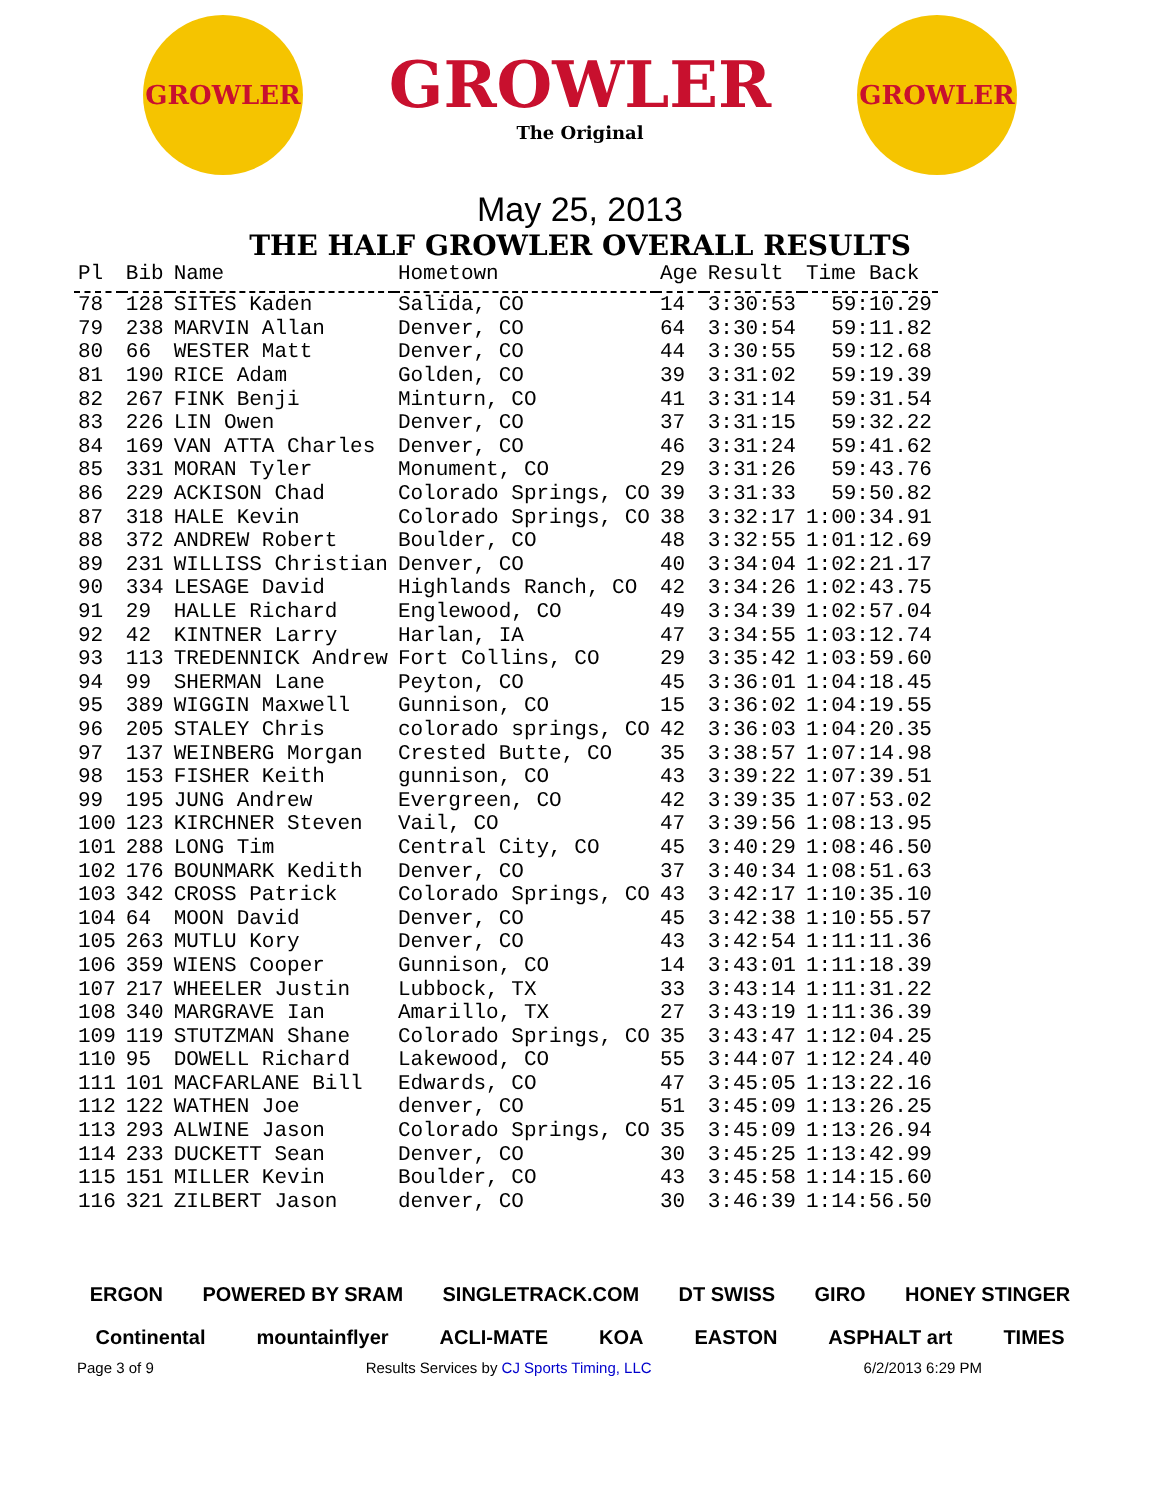GROWLER
GROWLER
The Original
GROWLER
May 25, 2013
THE HALF GROWLER OVERALL RESULTS
| Pl | Bib | Name | Hometown | Age | Result | Time Back |
| --- | --- | --- | --- | --- | --- | --- |
| 78 | 128 | SITES Kaden | Salida, CO | 14 | 3:30:53 | 59:10.29 |
| 79 | 238 | MARVIN Allan | Denver, CO | 64 | 3:30:54 | 59:11.82 |
| 80 | 66 | WESTER Matt | Denver, CO | 44 | 3:30:55 | 59:12.68 |
| 81 | 190 | RICE Adam | Golden, CO | 39 | 3:31:02 | 59:19.39 |
| 82 | 267 | FINK Benji | Minturn, CO | 41 | 3:31:14 | 59:31.54 |
| 83 | 226 | LIN Owen | Denver, CO | 37 | 3:31:15 | 59:32.22 |
| 84 | 169 | VAN ATTA Charles | Denver, CO | 46 | 3:31:24 | 59:41.62 |
| 85 | 331 | MORAN Tyler | Monument, CO | 29 | 3:31:26 | 59:43.76 |
| 86 | 229 | ACKISON Chad | Colorado Springs, CO | 39 | 3:31:33 | 59:50.82 |
| 87 | 318 | HALE Kevin | Colorado Springs, CO | 38 | 3:32:17 | 1:00:34.91 |
| 88 | 372 | ANDREW Robert | Boulder, CO | 48 | 3:32:55 | 1:01:12.69 |
| 89 | 231 | WILLISS Christian | Denver, CO | 40 | 3:34:04 | 1:02:21.17 |
| 90 | 334 | LESAGE David | Highlands Ranch, CO | 42 | 3:34:26 | 1:02:43.75 |
| 91 | 29 | HALLE Richard | Englewood, CO | 49 | 3:34:39 | 1:02:57.04 |
| 92 | 42 | KINTNER Larry | Harlan, IA | 47 | 3:34:55 | 1:03:12.74 |
| 93 | 113 | TREDENNICK Andrew | Fort Collins, CO | 29 | 3:35:42 | 1:03:59.60 |
| 94 | 99 | SHERMAN Lane | Peyton, CO | 45 | 3:36:01 | 1:04:18.45 |
| 95 | 389 | WIGGIN Maxwell | Gunnison, CO | 15 | 3:36:02 | 1:04:19.55 |
| 96 | 205 | STALEY Chris | colorado springs, CO | 42 | 3:36:03 | 1:04:20.35 |
| 97 | 137 | WEINBERG Morgan | Crested Butte, CO | 35 | 3:38:57 | 1:07:14.98 |
| 98 | 153 | FISHER Keith | gunnison, CO | 43 | 3:39:22 | 1:07:39.51 |
| 99 | 195 | JUNG Andrew | Evergreen, CO | 42 | 3:39:35 | 1:07:53.02 |
| 100 | 123 | KIRCHNER Steven | Vail, CO | 47 | 3:39:56 | 1:08:13.95 |
| 101 | 288 | LONG Tim | Central City, CO | 45 | 3:40:29 | 1:08:46.50 |
| 102 | 176 | BOUNMARK Kedith | Denver, CO | 37 | 3:40:34 | 1:08:51.63 |
| 103 | 342 | CROSS Patrick | Colorado Springs, CO | 43 | 3:42:17 | 1:10:35.10 |
| 104 | 64 | MOON David | Denver, CO | 45 | 3:42:38 | 1:10:55.57 |
| 105 | 263 | MUTLU Kory | Denver, CO | 43 | 3:42:54 | 1:11:11.36 |
| 106 | 359 | WIENS Cooper | Gunnison, CO | 14 | 3:43:01 | 1:11:18.39 |
| 107 | 217 | WHEELER Justin | Lubbock, TX | 33 | 3:43:14 | 1:11:31.22 |
| 108 | 340 | MARGRAVE Ian | Amarillo, TX | 27 | 3:43:19 | 1:11:36.39 |
| 109 | 119 | STUTZMAN Shane | Colorado Springs, CO | 35 | 3:43:47 | 1:12:04.25 |
| 110 | 95 | DOWELL Richard | Lakewood, CO | 55 | 3:44:07 | 1:12:24.40 |
| 111 | 101 | MACFARLANE Bill | Edwards, CO | 47 | 3:45:05 | 1:13:22.16 |
| 112 | 122 | WATHEN Joe | denver, CO | 51 | 3:45:09 | 1:13:26.25 |
| 113 | 293 | ALWINE Jason | Colorado Springs, CO | 35 | 3:45:09 | 1:13:26.94 |
| 114 | 233 | DUCKETT Sean | Denver, CO | 30 | 3:45:25 | 1:13:42.99 |
| 115 | 151 | MILLER Kevin | Boulder, CO | 43 | 3:45:58 | 1:14:15.60 |
| 116 | 321 | ZILBERT Jason | denver, CO | 30 | 3:46:39 | 1:14:56.50 |
ERGON POWERED BY SRAM SINGLETRACK.COM DT SWISS GIRO HONEY STINGER Continental mountainflyer ACLI-MATE KOA EASTON ASPHALT art TIMES
Page 3 of 9 Results Services by CJ Sports Timing, LLC 6/2/2013 6:29 PM